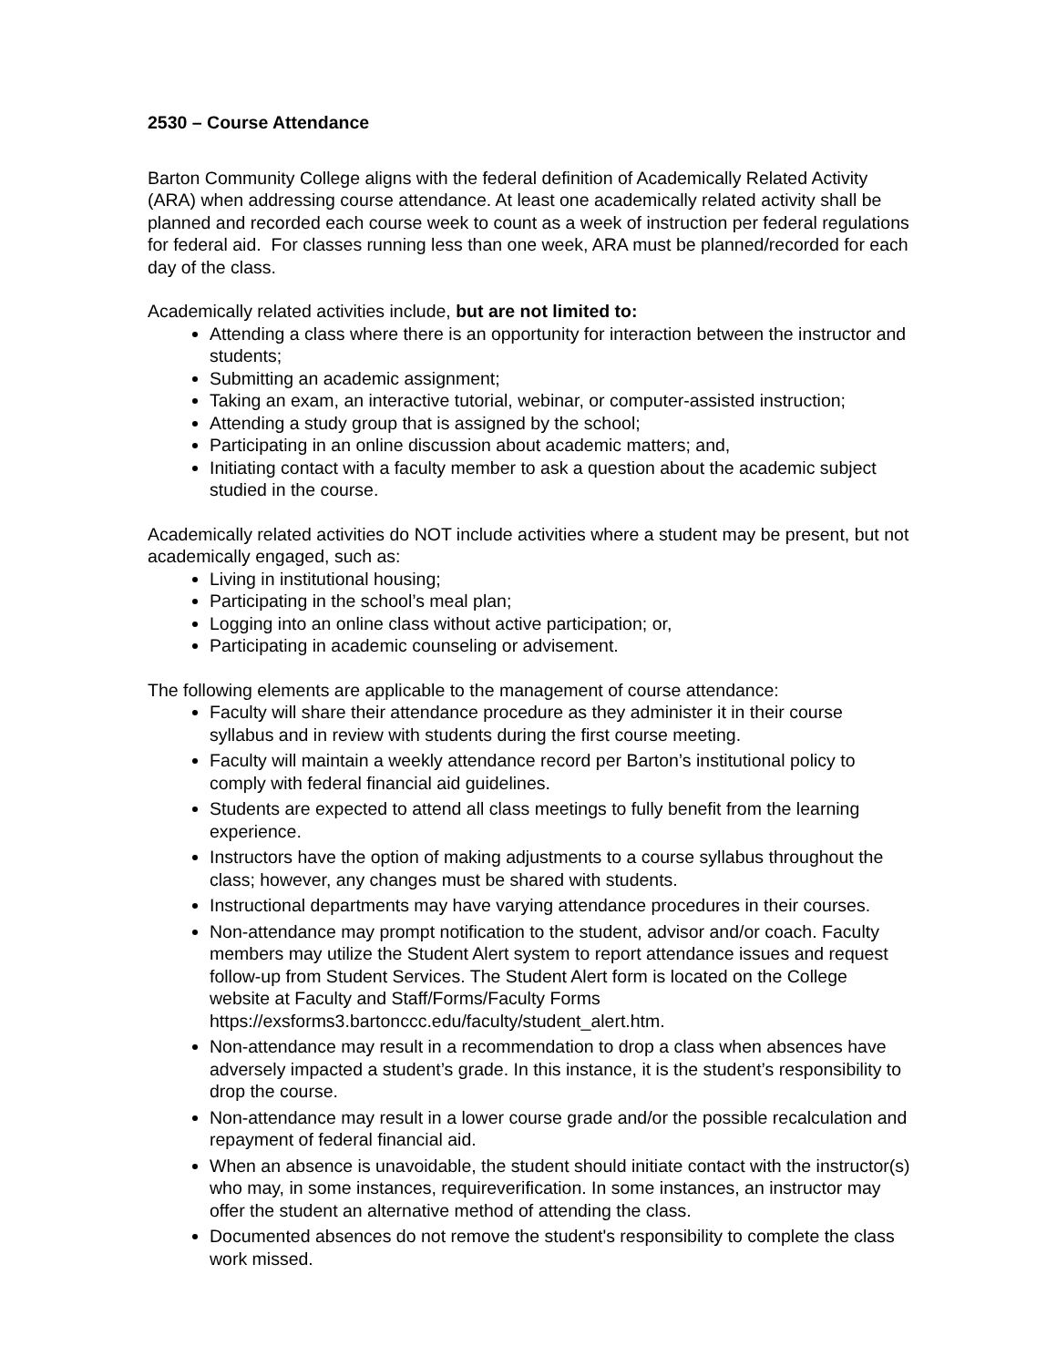2530 – Course Attendance
Barton Community College aligns with the federal definition of Academically Related Activity (ARA) when addressing course attendance. At least one academically related activity shall be planned and recorded each course week to count as a week of instruction per federal regulations for federal aid. For classes running less than one week, ARA must be planned/recorded for each day of the class.
Academically related activities include, but are not limited to:
Attending a class where there is an opportunity for interaction between the instructor and students;
Submitting an academic assignment;
Taking an exam, an interactive tutorial, webinar, or computer-assisted instruction;
Attending a study group that is assigned by the school;
Participating in an online discussion about academic matters; and,
Initiating contact with a faculty member to ask a question about the academic subject studied in the course.
Academically related activities do NOT include activities where a student may be present, but not academically engaged, such as:
Living in institutional housing;
Participating in the school’s meal plan;
Logging into an online class without active participation; or,
Participating in academic counseling or advisement.
The following elements are applicable to the management of course attendance:
Faculty will share their attendance procedure as they administer it in their course syllabus and in review with students during the first course meeting.
Faculty will maintain a weekly attendance record per Barton’s institutional policy to comply with federal financial aid guidelines.
Students are expected to attend all class meetings to fully benefit from the learning experience.
Instructors have the option of making adjustments to a course syllabus throughout the class; however, any changes must be shared with students.
Instructional departments may have varying attendance procedures in their courses.
Non-attendance may prompt notification to the student, advisor and/or coach. Faculty members may utilize the Student Alert system to report attendance issues and request follow-up from Student Services. The Student Alert form is located on the College website at Faculty and Staff/Forms/Faculty Forms https://exsforms3.bartonccc.edu/faculty/student_alert.htm.
Non-attendance may result in a recommendation to drop a class when absences have adversely impacted a student’s grade. In this instance, it is the student’s responsibility to drop the course.
Non-attendance may result in a lower course grade and/or the possible recalculation and repayment of federal financial aid.
When an absence is unavoidable, the student should initiate contact with the instructor(s) who may, in some instances, requireverification. In some instances, an instructor may offer the student an alternative method of attending the class.
Documented absences do not remove the student's responsibility to complete the class work missed.